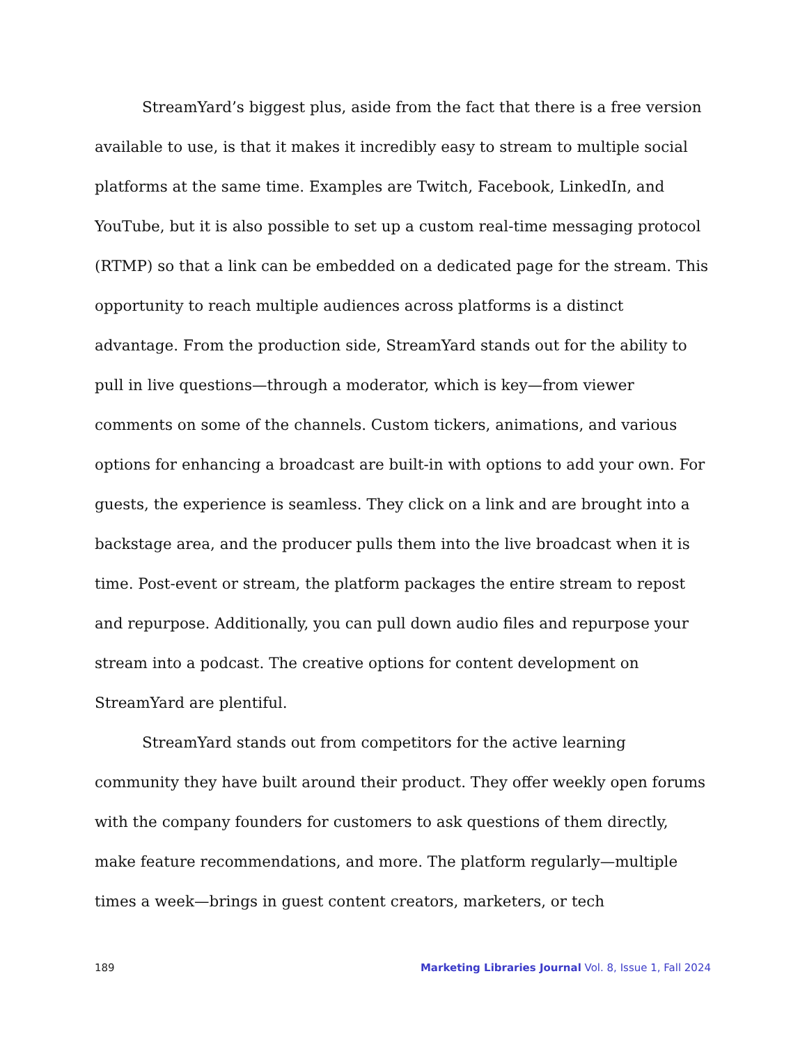StreamYard’s biggest plus, aside from the fact that there is a free version available to use, is that it makes it incredibly easy to stream to multiple social platforms at the same time. Examples are Twitch, Facebook, LinkedIn, and YouTube, but it is also possible to set up a custom real-time messaging protocol (RTMP) so that a link can be embedded on a dedicated page for the stream. This opportunity to reach multiple audiences across platforms is a distinct advantage. From the production side, StreamYard stands out for the ability to pull in live questions—through a moderator, which is key—from viewer comments on some of the channels. Custom tickers, animations, and various options for enhancing a broadcast are built-in with options to add your own. For guests, the experience is seamless. They click on a link and are brought into a backstage area, and the producer pulls them into the live broadcast when it is time. Post-event or stream, the platform packages the entire stream to repost and repurpose. Additionally, you can pull down audio files and repurpose your stream into a podcast. The creative options for content development on StreamYard are plentiful.
StreamYard stands out from competitors for the active learning community they have built around their product. They offer weekly open forums with the company founders for customers to ask questions of them directly, make feature recommendations, and more. The platform regularly—multiple times a week—brings in guest content creators, marketers, or tech
189 Marketing Libraries Journal Vol. 8, Issue 1, Fall 2024